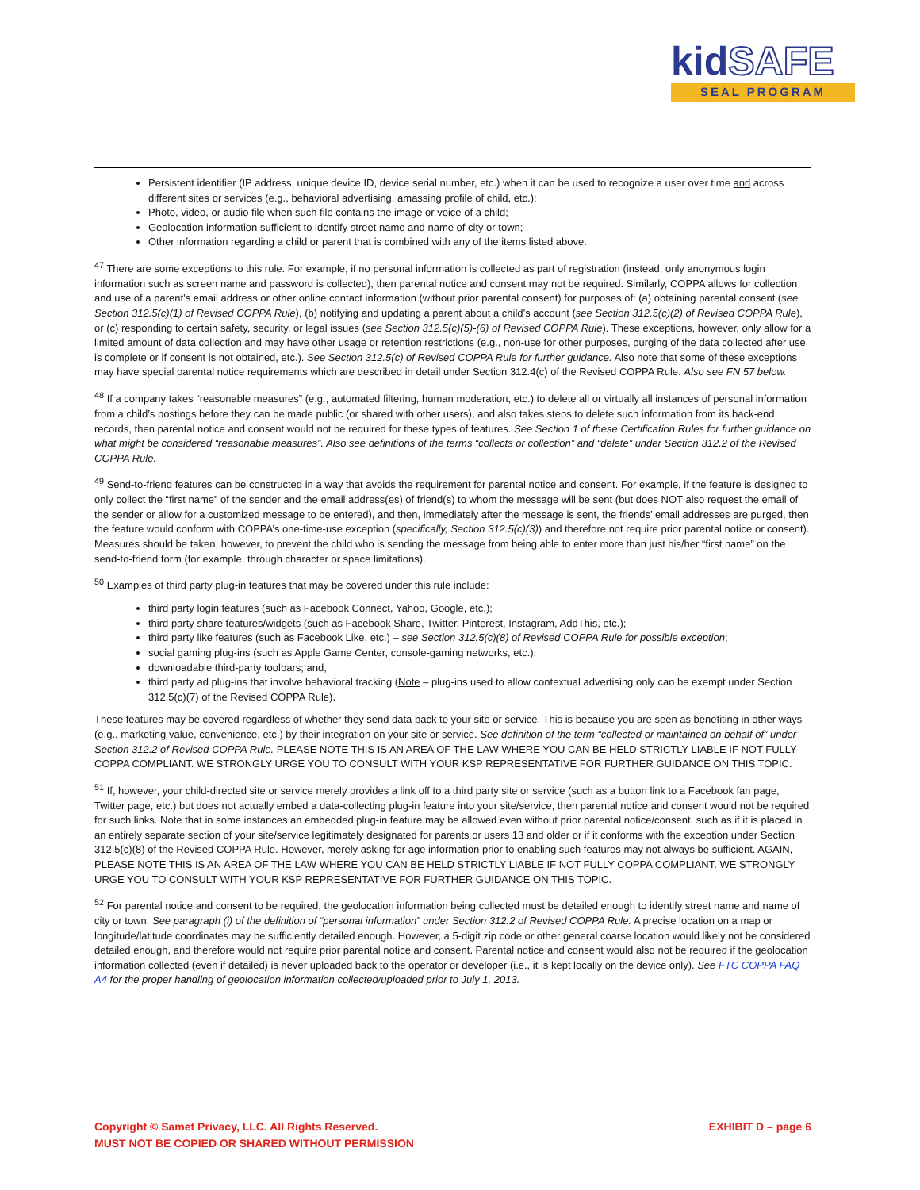kidSAFE
SEAL PROGRAM
Persistent identifier (IP address, unique device ID, device serial number, etc.) when it can be used to recognize a user over time and across different sites or services (e.g., behavioral advertising, amassing profile of child, etc.);
Photo, video, or audio file when such file contains the image or voice of a child;
Geolocation information sufficient to identify street name and name of city or town;
Other information regarding a child or parent that is combined with any of the items listed above.
<sup>47</sup> There are some exceptions to this rule. For example, if no personal information is collected as part of registration (instead, only anonymous login information such as screen name and password is collected), then parental notice and consent may not be required. Similarly, COPPA allows for collection and use of a parent’s email address or other online contact information (without prior parental consent) for purposes of: (a) obtaining parental consent (see Section 312.5(c)(1) of Revised COPPA Rule), (b) notifying and updating a parent about a child’s account (see Section 312.5(c)(2) of Revised COPPA Rule), or (c) responding to certain safety, security, or legal issues (see Section 312.5(c)(5)-(6) of Revised COPPA Rule). These exceptions, however, only allow for a limited amount of data collection and may have other usage or retention restrictions (e.g., non-use for other purposes, purging of the data collected after use is complete or if consent is not obtained, etc.). See Section 312.5(c) of Revised COPPA Rule for further guidance. Also note that some of these exceptions may have special parental notice requirements which are described in detail under Section 312.4(c) of the Revised COPPA Rule. Also see FN 57 below.
<sup>48</sup> If a company takes “reasonable measures” (e.g., automated filtering, human moderation, etc.) to delete all or virtually all instances of personal information from a child’s postings before they can be made public (or shared with other users), and also takes steps to delete such information from its back-end records, then parental notice and consent would not be required for these types of features. See Section 1 of these Certification Rules for further guidance on what might be considered “reasonable measures”. Also see definitions of the terms “collects or collection” and “delete” under Section 312.2 of the Revised COPPA Rule.
<sup>49</sup> Send-to-friend features can be constructed in a way that avoids the requirement for parental notice and consent. For example, if the feature is designed to only collect the “first name” of the sender and the email address(es) of friend(s) to whom the message will be sent (but does NOT also request the email of the sender or allow for a customized message to be entered), and then, immediately after the message is sent, the friends’ email addresses are purged, then the feature would conform with COPPA’s one-time-use exception (specifically, Section 312.5(c)(3)) and therefore not require prior parental notice or consent). Measures should be taken, however, to prevent the child who is sending the message from being able to enter more than just his/her “first name” on the send-to-friend form (for example, through character or space limitations).
<sup>50</sup> Examples of third party plug-in features that may be covered under this rule include:
third party login features (such as Facebook Connect, Yahoo, Google, etc.);
third party share features/widgets (such as Facebook Share, Twitter, Pinterest, Instagram, AddThis, etc.);
third party like features (such as Facebook Like, etc.) – see Section 312.5(c)(8) of Revised COPPA Rule for possible exception;
social gaming plug-ins (such as Apple Game Center, console-gaming networks, etc.);
downloadable third-party toolbars; and,
third party ad plug-ins that involve behavioral tracking (Note – plug-ins used to allow contextual advertising only can be exempt under Section 312.5(c)(7) of the Revised COPPA Rule).
These features may be covered regardless of whether they send data back to your site or service. This is because you are seen as benefiting in other ways (e.g., marketing value, convenience, etc.) by their integration on your site or service. See definition of the term “collected or maintained on behalf of” under Section 312.2 of Revised COPPA Rule. PLEASE NOTE THIS IS AN AREA OF THE LAW WHERE YOU CAN BE HELD STRICTLY LIABLE IF NOT FULLY COPPA COMPLIANT. WE STRONGLY URGE YOU TO CONSULT WITH YOUR KSP REPRESENTATIVE FOR FURTHER GUIDANCE ON THIS TOPIC.
<sup>51</sup> If, however, your child-directed site or service merely provides a link off to a third party site or service (such as a button link to a Facebook fan page, Twitter page, etc.) but does not actually embed a data-collecting plug-in feature into your site/service, then parental notice and consent would not be required for such links. Note that in some instances an embedded plug-in feature may be allowed even without prior parental notice/consent, such as if it is placed in an entirely separate section of your site/service legitimately designated for parents or users 13 and older or if it conforms with the exception under Section 312.5(c)(8) of the Revised COPPA Rule. However, merely asking for age information prior to enabling such features may not always be sufficient. AGAIN, PLEASE NOTE THIS IS AN AREA OF THE LAW WHERE YOU CAN BE HELD STRICTLY LIABLE IF NOT FULLY COPPA COMPLIANT. WE STRONGLY URGE YOU TO CONSULT WITH YOUR KSP REPRESENTATIVE FOR FURTHER GUIDANCE ON THIS TOPIC.
<sup>52</sup> For parental notice and consent to be required, the geolocation information being collected must be detailed enough to identify street name and name of city or town. See paragraph (i) of the definition of “personal information” under Section 312.2 of Revised COPPA Rule. A precise location on a map or longitude/latitude coordinates may be sufficiently detailed enough. However, a 5-digit zip code or other general coarse location would likely not be considered detailed enough, and therefore would not require prior parental notice and consent. Parental notice and consent would also not be required if the geolocation information collected (even if detailed) is never uploaded back to the operator or developer (i.e., it is kept locally on the device only). See FTC COPPA FAQ A4 for the proper handling of geolocation information collected/uploaded prior to July 1, 2013.
Copyright © Samet Privacy, LLC. All Rights Reserved.
MUST NOT BE COPIED OR SHARED WITHOUT PERMISSION
EXHIBIT D – page 6